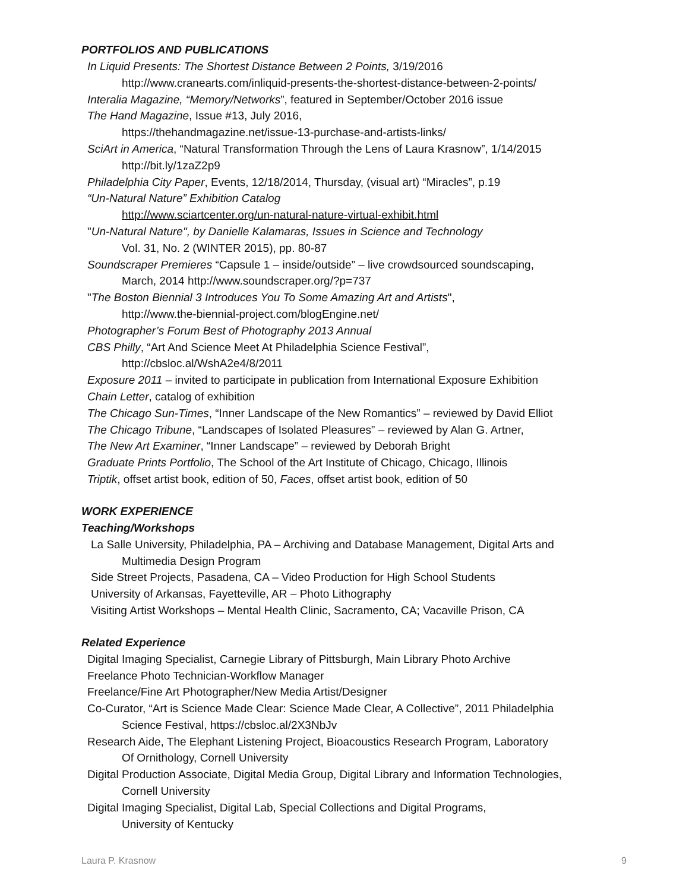PORTFOLIOS AND PUBLICATIONS
In Liquid Presents: The Shortest Distance Between 2 Points, 3/19/2016
http://www.cranearts.com/inliquid-presents-the-shortest-distance-between-2-points/
Interalia Magazine, “Memory/Networks”, featured in September/October 2016 issue
The Hand Magazine, Issue #13, July 2016,
https://thehandmagazine.net/issue-13-purchase-and-artists-links/
SciArt in America, “Natural Transformation Through the Lens of Laura Krasnow”, 1/14/2015
http://bit.ly/1zaZ2p9
Philadelphia City Paper, Events, 12/18/2014, Thursday, (visual art) “Miracles”, p.19
“Un-Natural Nature” Exhibition Catalog
http://www.sciartcenter.org/un-natural-nature-virtual-exhibit.html
"Un-Natural Nature", by Danielle Kalamaras, Issues in Science and Technology
Vol. 31, No. 2 (WINTER 2015), pp. 80-87
Soundscraper Premieres “Capsule 1 – inside/outside” – live crowdsourced soundscaping,
March, 2014 http://www.soundscraper.org/?p=737
"The Boston Biennial 3 Introduces You To Some Amazing Art and Artists",
http://www.the-biennial-project.com/blogEngine.net/
Photographer’s Forum Best of Photography 2013 Annual
CBS Philly, “Art And Science Meet At Philadelphia Science Festival”,
http://cbsloc.al/WshA2e4/8/2011
Exposure 2011 – invited to participate in publication from International Exposure Exhibition
Chain Letter, catalog of exhibition
The Chicago Sun-Times, “Inner Landscape of the New Romantics” – reviewed by David Elliot
The Chicago Tribune, “Landscapes of Isolated Pleasures” – reviewed by Alan G. Artner,
The New Art Examiner, “Inner Landscape” – reviewed by Deborah Bright
Graduate Prints Portfolio, The School of the Art Institute of Chicago, Chicago, Illinois
Triptik, offset artist book, edition of 50, Faces, offset artist book, edition of 50
WORK EXPERIENCE
Teaching/Workshops
La Salle University, Philadelphia, PA – Archiving and Database Management, Digital Arts and
Multimedia Design Program
Side Street Projects, Pasadena, CA – Video Production for High School Students
University of Arkansas, Fayetteville, AR – Photo Lithography
Visiting Artist Workshops – Mental Health Clinic, Sacramento, CA; Vacaville Prison, CA
Related Experience
Digital Imaging Specialist, Carnegie Library of Pittsburgh, Main Library Photo Archive
Freelance Photo Technician-Workflow Manager
Freelance/Fine Art Photographer/New Media Artist/Designer
Co-Curator, “Art is Science Made Clear: Science Made Clear, A Collective”, 2011 Philadelphia
Science Festival, https://cbsloc.al/2X3NbJv
Research Aide, The Elephant Listening Project, Bioacoustics Research Program, Laboratory
Of Ornithology, Cornell University
Digital Production Associate, Digital Media Group, Digital Library and Information Technologies,
Cornell University
Digital Imaging Specialist, Digital Lab, Special Collections and Digital Programs,
University of Kentucky
Laura P. Krasnow 9